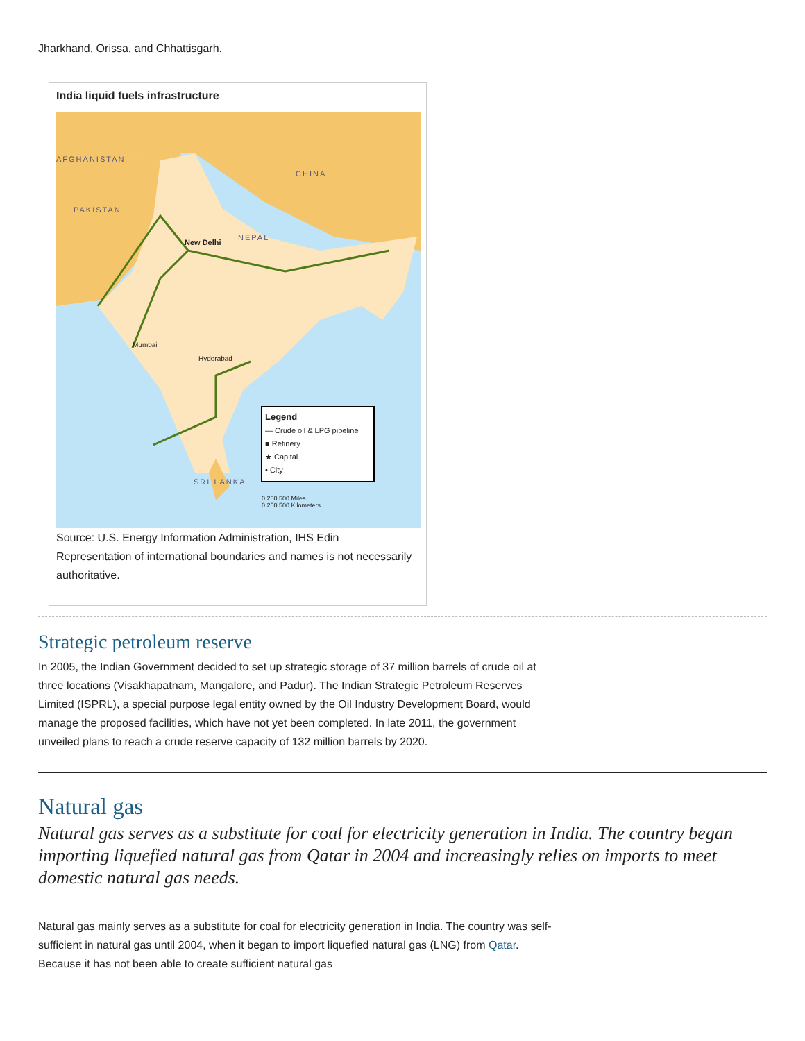Jharkhand, Orissa, and Chhattisgarh.
India liquid fuels infrastructure
CHINA
AFGHANISTAN
PAKISTAN
NEPAL
New Delhi
Mumbai
Hyderabad
SRI LANKA
Legend
— Crude oil & LPG pipeline
■ Refinery
★ Capital
• City
0 250 500 Miles
0 250 500 Kilometers
Source: U.S. Energy Information Administration, IHS Edin
Representation of international boundaries and names is not necessarily authoritative.
Strategic petroleum reserve
In 2005, the Indian Government decided to set up strategic storage of 37 million barrels of crude oil at three locations (Visakhapatnam, Mangalore, and Padur). The Indian Strategic Petroleum Reserves Limited (ISPRL), a special purpose legal entity owned by the Oil Industry Development Board, would manage the proposed facilities, which have not yet been completed. In late 2011, the government unveiled plans to reach a crude reserve capacity of 132 million barrels by 2020.
Natural gas
Natural gas serves as a substitute for coal for electricity generation in India. The country began importing liquefied natural gas from Qatar in 2004 and increasingly relies on imports to meet domestic natural gas needs.
Natural gas mainly serves as a substitute for coal for electricity generation in India. The country was self-sufficient in natural gas until 2004, when it began to import liquefied natural gas (LNG) from Qatar. Because it has not been able to create sufficient natural gas